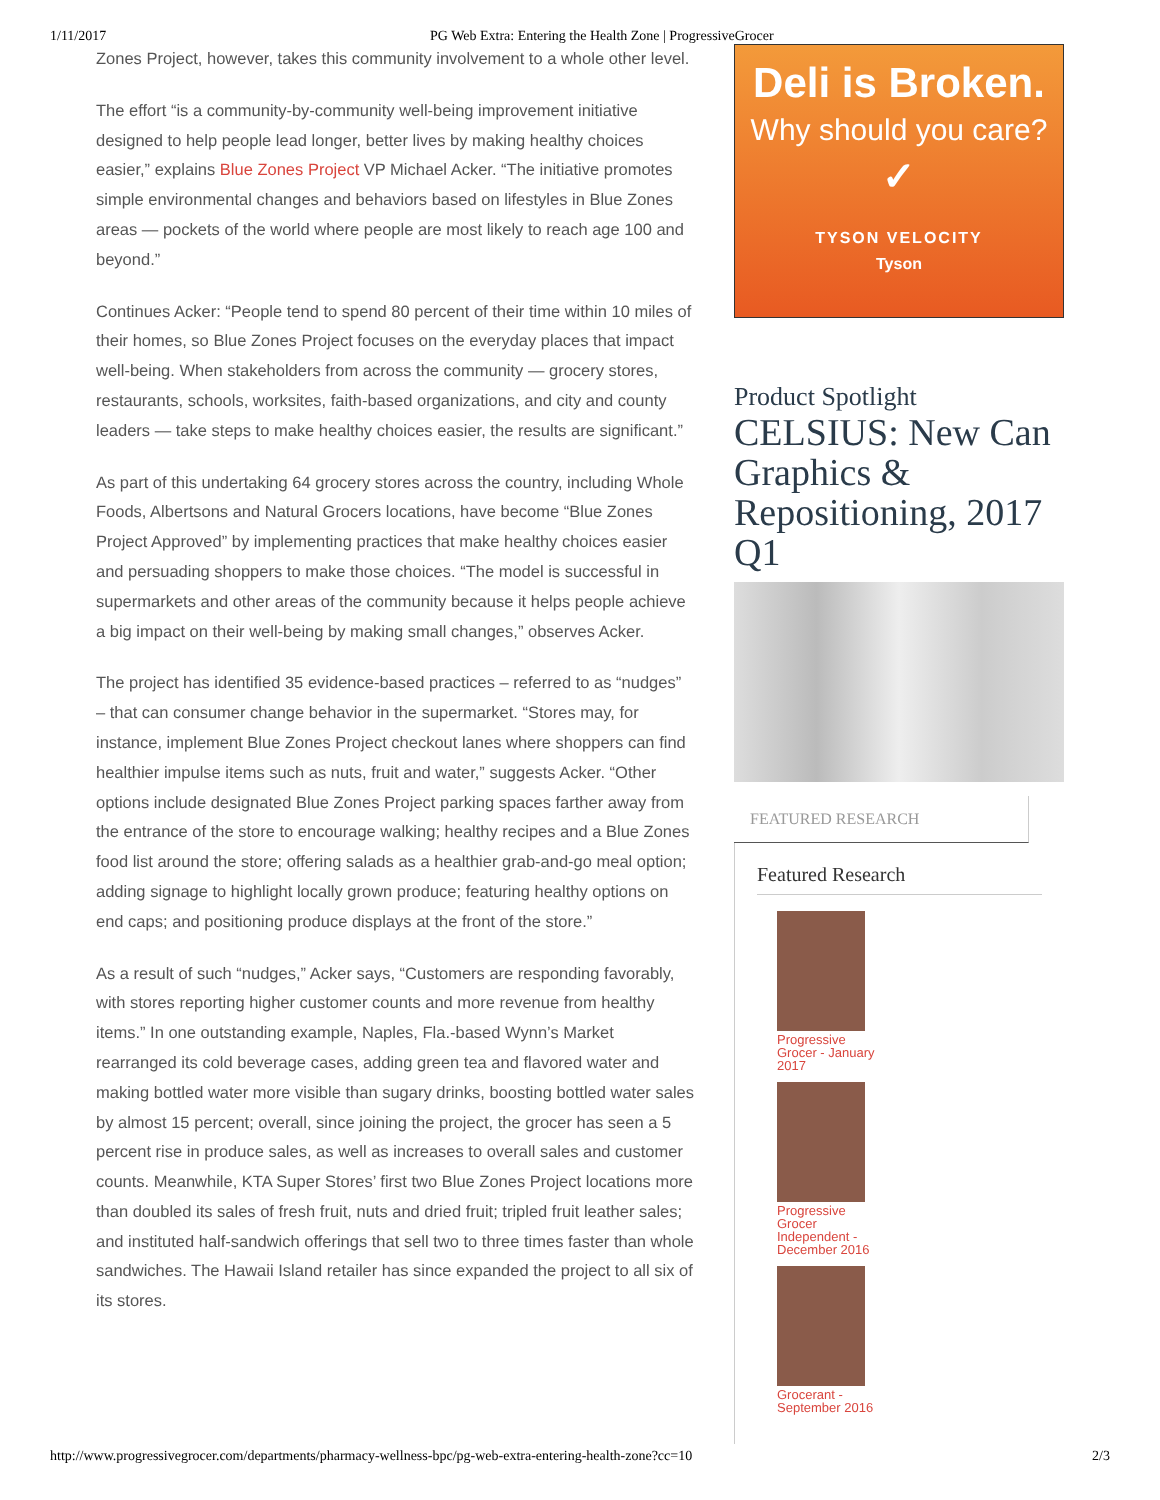1/11/2017 PG Web Extra: Entering the Health Zone | ProgressiveGrocer
Zones Project, however, takes this community involvement to a whole other level.
The effort “is a community-by-community well-being improvement initiative designed to help people lead longer, better lives by making healthy choices easier,” explains Blue Zones Project VP Michael Acker. “The initiative promotes simple environmental changes and behaviors based on lifestyles in Blue Zones areas — pockets of the world where people are most likely to reach age 100 and beyond.”
Continues Acker: “People tend to spend 80 percent of their time within 10 miles of their homes, so Blue Zones Project focuses on the everyday places that impact well-being. When stakeholders from across the community — grocery stores, restaurants, schools, worksites, faith-based organizations, and city and county leaders — take steps to make healthy choices easier, the results are significant.”
As part of this undertaking 64 grocery stores across the country, including Whole Foods, Albertsons and Natural Grocers locations, have become “Blue Zones Project Approved” by implementing practices that make healthy choices easier and persuading shoppers to make those choices. “The model is successful in supermarkets and other areas of the community because it helps people achieve a big impact on their well-being by making small changes,” observes Acker.
The project has identified 35 evidence-based practices – referred to as “nudges” – that can consumer change behavior in the supermarket. “Stores may, for instance, implement Blue Zones Project checkout lanes where shoppers can find healthier impulse items such as nuts, fruit and water,” suggests Acker. “Other options include designated Blue Zones Project parking spaces farther away from the entrance of the store to encourage walking; healthy recipes and a Blue Zones food list around the store; offering salads as a healthier grab-and-go meal option; adding signage to highlight locally grown produce; featuring healthy options on end caps; and positioning produce displays at the front of the store.”
As a result of such “nudges,” Acker says, “Customers are responding favorably, with stores reporting higher customer counts and more revenue from healthy items.” In one outstanding example, Naples, Fla.-based Wynn’s Market rearranged its cold beverage cases, adding green tea and flavored water and making bottled water more visible than sugary drinks, boosting bottled water sales by almost 15 percent; overall, since joining the project, the grocer has seen a 5 percent rise in produce sales, as well as increases to overall sales and customer counts. Meanwhile, KTA Super Stores’ first two Blue Zones Project locations more than doubled its sales of fresh fruit, nuts and dried fruit; tripled fruit leather sales; and instituted half-sandwich offerings that sell two to three times faster than whole sandwiches. The Hawaii Island retailer has since expanded the project to all six of its stores.
Deli is Broken.
Why should you care?
✓
TYSON VELOCITY
Tyson
Product Spotlight
CELSIUS: New Can Graphics & Repositioning, 2017 Q1
FEATURED RESEARCH
Featured Research
Progressive Grocer - January 2017
Progressive Grocer Independent - December 2016
Grocerant - September 2016
http://www.progressivegrocer.com/departments/pharmacy-wellness-bpc/pg-web-extra-entering-health-zone?cc=10 2/3